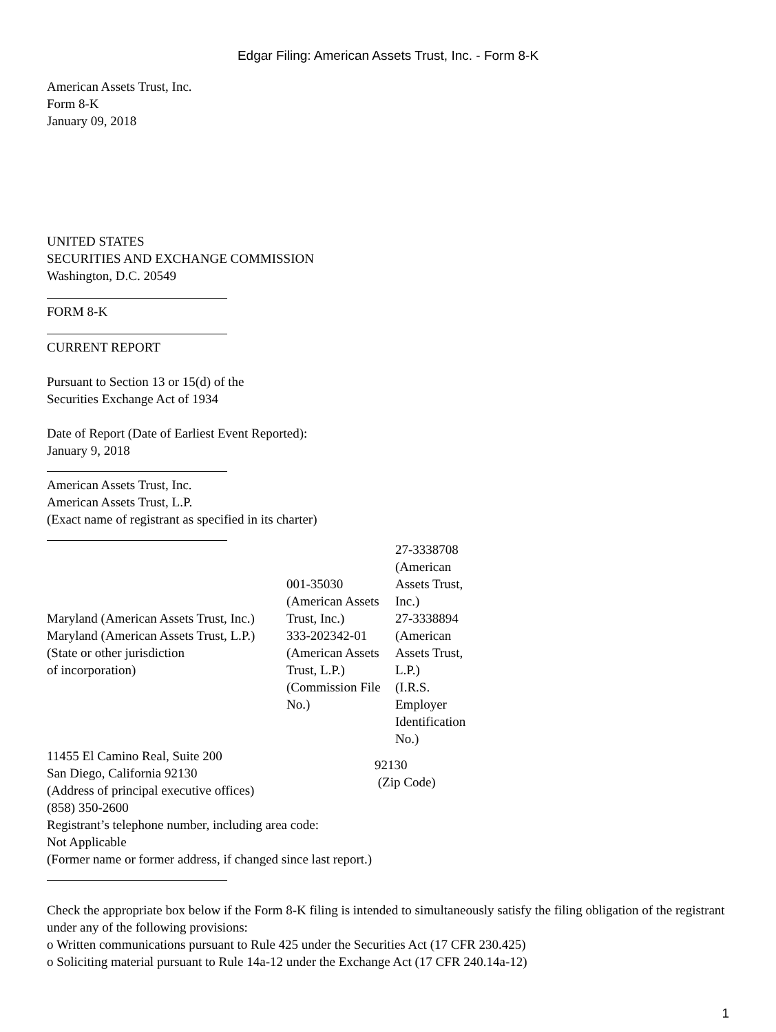Edgar Filing: American Assets Trust, Inc. - Form 8-K
American Assets Trust, Inc.
Form 8-K
January 09, 2018
UNITED STATES
SECURITIES AND EXCHANGE COMMISSION
Washington, D.C. 20549
FORM 8-K
CURRENT REPORT
Pursuant to Section 13 or 15(d) of the
Securities Exchange Act of 1934
Date of Report (Date of Earliest Event Reported):
January 9, 2018
American Assets Trust, Inc.
American Assets Trust, L.P.
(Exact name of registrant as specified in its charter)
| Maryland (American Assets Trust, Inc.) Maryland (American Assets Trust, L.P.) (State or other jurisdiction of incorporation) | 001-35030 (American Assets Trust, Inc.) 333-202342-01 (American Assets Trust, L.P.) (Commission File No.) | 27-3338708 (American Assets Trust, Inc.) 27-3338894 (American Assets Trust, L.P.) (I.R.S. Employer Identification No.) |
| 11455 El Camino Real, Suite 200 San Diego, California 92130 (Address of principal executive offices) | 92130 (Zip Code) |
(858) 350-2600
Registrant’s telephone number, including area code:
Not Applicable
(Former name or former address, if changed since last report.)
Check the appropriate box below if the Form 8-K filing is intended to simultaneously satisfy the filing obligation of the registrant under any of the following provisions:
o Written communications pursuant to Rule 425 under the Securities Act (17 CFR 230.425)
o Soliciting material pursuant to Rule 14a-12 under the Exchange Act (17 CFR 240.14a-12)
1